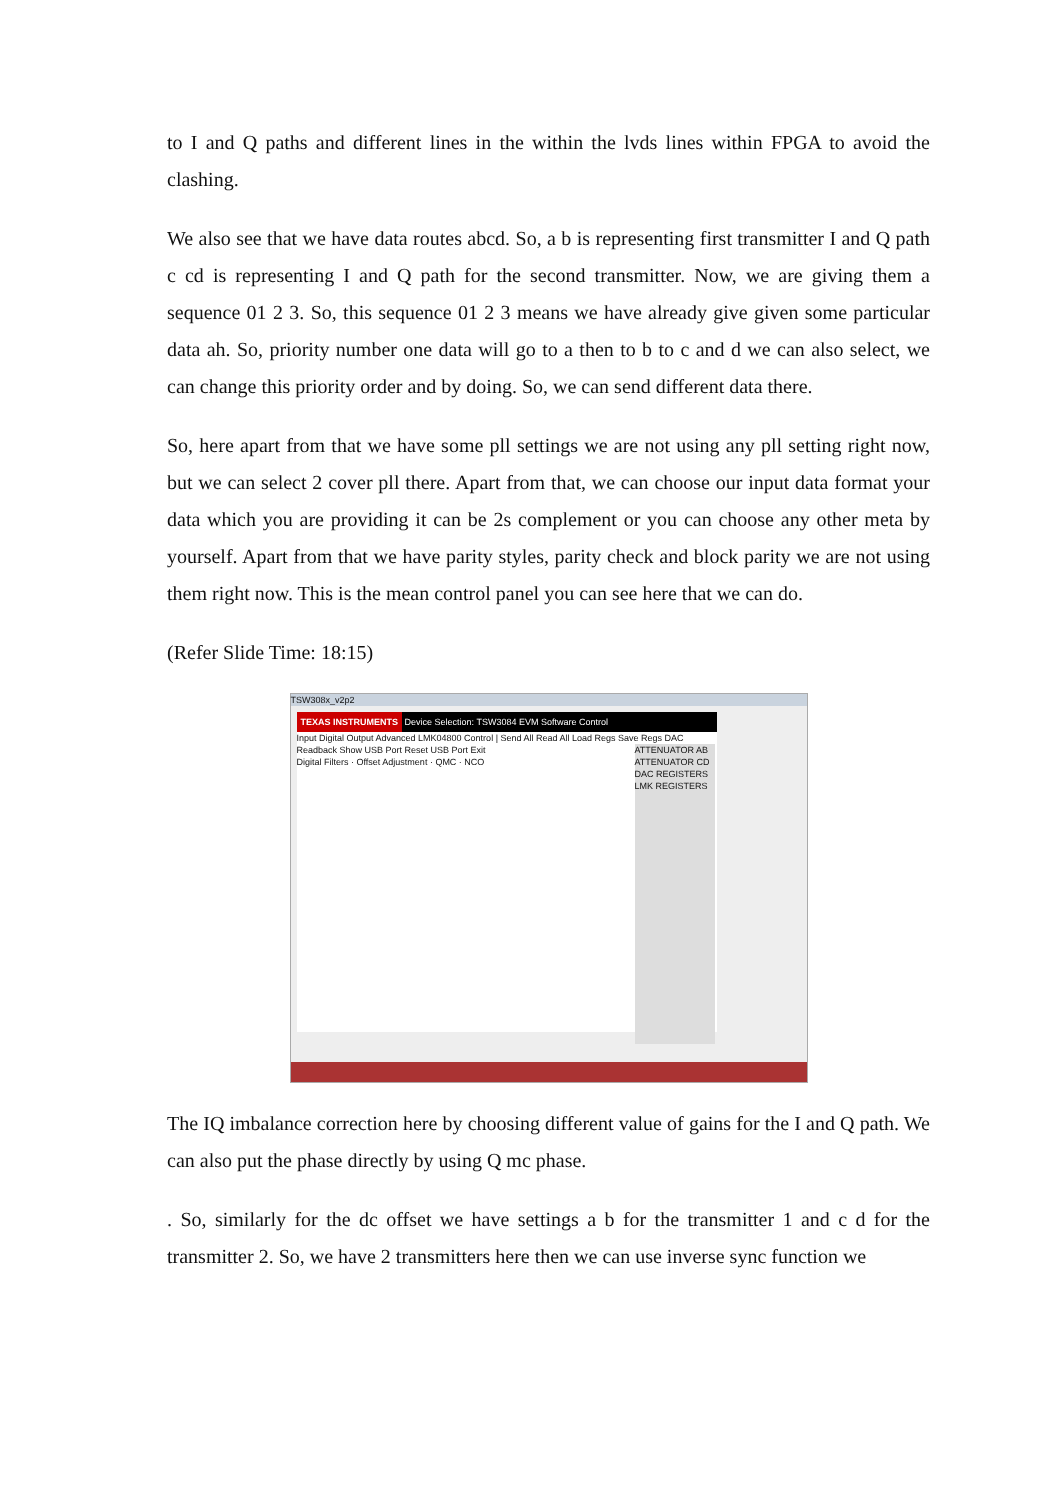to I and Q paths and different lines in the within the lvds lines within FPGA to avoid the clashing.
We also see that we have data routes abcd. So, a b is representing first transmitter I and Q path c cd is representing I and Q path for the second transmitter. Now, we are giving them a sequence 01 2 3. So, this sequence 01 2 3 means we have already give given some particular data ah. So, priority number one data will go to a then to b to c and d we can also select, we can change this priority order and by doing. So, we can send different data there.
So, here apart from that we have some pll settings we are not using any pll setting right now, but we can select 2 cover pll there. Apart from that, we can choose our input data format your data which you are providing it can be 2s complement or you can choose any other meta by yourself. Apart from that we have parity styles, parity check and block parity we are not using them right now. This is the mean control panel you can see here that we can do.
(Refer Slide Time: 18:15)
TSW308x_v2p2
TEXAS INSTRUMENTS Device Selection: TSW3084 EVM Software Control
Input Digital Output Advanced LMK04800 Control | Send All Read All Load Regs Save Regs DAC Readback Show USB Port Reset USB Port Exit
Digital Filters · Offset Adjustment · QMC · NCO
ATTENUATOR AB ATTENUATOR CD
DAC REGISTERS
LMK REGISTERS
The IQ imbalance correction here by choosing different value of gains for the I and Q path. We can also put the phase directly by using Q mc phase.
. So, similarly for the dc offset we have settings a b for the transmitter 1 and c d for the transmitter 2. So, we have 2 transmitters here then we can use inverse sync function we